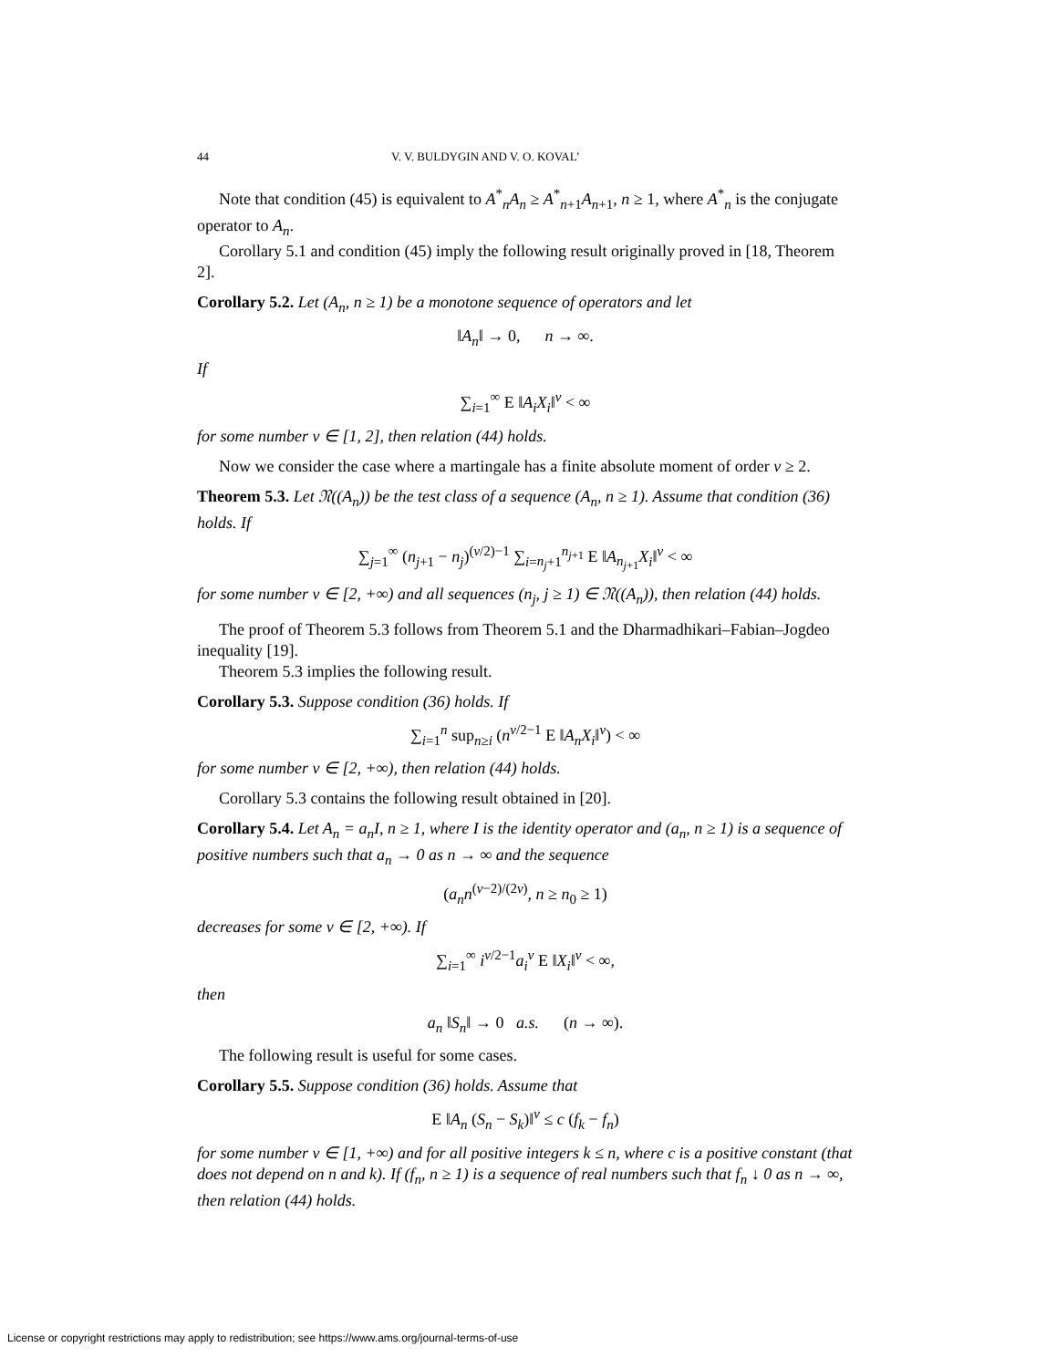44 V. V. BULDYGIN AND V. O. KOVAL’
Note that condition (45) is equivalent to A<sup>*</sup><sub>n</sub>A<sub>n</sub> ≥ A<sup>*</sup><sub>n+1</sub>A<sub>n+1</sub>, n ≥ 1, where A<sup>*</sup><sub>n</sub> is the conjugate operator to A<sub>n</sub>.
Corollary 5.1 and condition (45) imply the following result originally proved in [18, Theorem 2].
Corollary 5.2. Let (A<sub>n</sub>, n ≥ 1) be a monotone sequence of operators and let
‖A<sub>n</sub>‖ → 0, n → ∞.
If
∑<sub>i=1</sub><sup>∞</sup> E ‖A<sub>i</sub>X<sub>i</sub>‖<sup>ν</sup> < ∞
for some number ν ∈ [1, 2], then relation (44) holds.
Now we consider the case where a martingale has a finite absolute moment of order ν ≥ 2.
Theorem 5.3. Let 𝔑((A<sub>n</sub>)) be the test class of a sequence (A<sub>n</sub>, n ≥ 1). Assume that condition (36) holds. If
∑<sub>j=1</sub><sup>∞</sup> (n<sub>j+1</sub> − n<sub>j</sub>)<sup>(ν/2)−1</sup> ∑<sub>i=n<sub>j</sub>+1</sub><sup>n<sub>j+1</sub></sup> E ‖A<sub>n<sub>j+1</sub></sub>X<sub>i</sub>‖<sup>ν</sup> < ∞
for some number ν ∈ [2, +∞) and all sequences (n<sub>j</sub>, j ≥ 1) ∈ 𝔑((A<sub>n</sub>)), then relation (44) holds.
The proof of Theorem 5.3 follows from Theorem 5.1 and the Dharmadhikari–Fabian–Jogdeo inequality [19].
Theorem 5.3 implies the following result.
Corollary 5.3. Suppose condition (36) holds. If
∑<sub>i=1</sub><sup>n</sup> sup<sub>n≥i</sub> (n<sup>ν/2−1</sup> E ‖A<sub>n</sub>X<sub>i</sub>‖<sup>ν</sup>) < ∞
for some number ν ∈ [2, +∞), then relation (44) holds.
Corollary 5.3 contains the following result obtained in [20].
Corollary 5.4. Let A<sub>n</sub> = a<sub>n</sub>I, n ≥ 1, where I is the identity operator and (a<sub>n</sub>, n ≥ 1) is a sequence of positive numbers such that a<sub>n</sub> → 0 as n → ∞ and the sequence
(a<sub>n</sub>n<sup>(ν−2)/(2ν)</sup>, n ≥ n<sub>0</sub> ≥ 1)
decreases for some ν ∈ [2, +∞). If
∑<sub>i=1</sub><sup>∞</sup> i<sup>ν/2−1</sup>a<sub>i</sub><sup>ν</sup> E ‖X<sub>i</sub>‖<sup>ν</sup> < ∞,
then
a<sub>n</sub> ‖S<sub>n</sub>‖ → 0 a.s. (n → ∞).
The following result is useful for some cases.
Corollary 5.5. Suppose condition (36) holds. Assume that
E ‖A<sub>n</sub> (S<sub>n</sub> − S<sub>k</sub>)‖<sup>ν</sup> ≤ c (f<sub>k</sub> − f<sub>n</sub>)
for some number ν ∈ [1, +∞) and for all positive integers k ≤ n, where c is a positive constant (that does not depend on n and k). If (f<sub>n</sub>, n ≥ 1) is a sequence of real numbers such that f<sub>n</sub> ↓ 0 as n → ∞, then relation (44) holds.
License or copyright restrictions may apply to redistribution; see https://www.ams.org/journal-terms-of-use